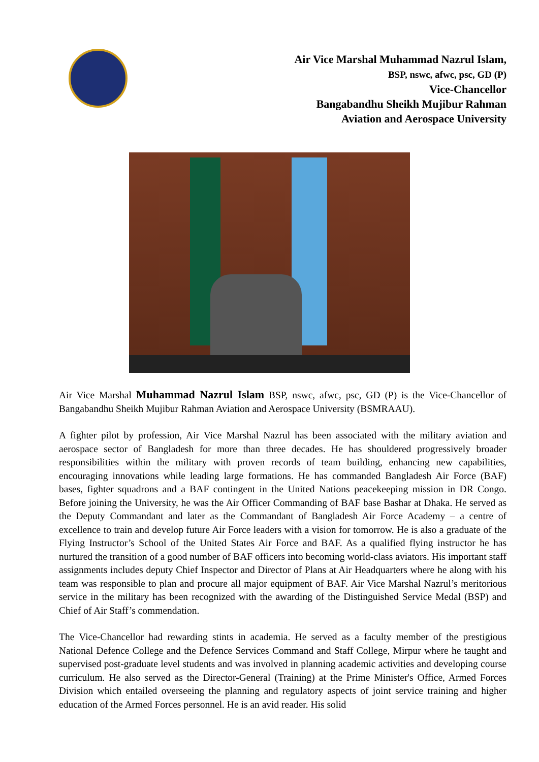Air Vice Marshal Muhammad Nazrul Islam,
BSP, nswc, afwc, psc, GD (P)
Vice-Chancellor
Bangabandhu Sheikh Mujibur Rahman
Aviation and Aerospace University
Air Vice Marshal Muhammad Nazrul Islam BSP, nswc, afwc, psc, GD (P) is the Vice-Chancellor of Bangabandhu Sheikh Mujibur Rahman Aviation and Aerospace University (BSMRAAU).
A fighter pilot by profession, Air Vice Marshal Nazrul has been associated with the military aviation and aerospace sector of Bangladesh for more than three decades. He has shouldered progressively broader responsibilities within the military with proven records of team building, enhancing new capabilities, encouraging innovations while leading large formations. He has commanded Bangladesh Air Force (BAF) bases, fighter squadrons and a BAF contingent in the United Nations peacekeeping mission in DR Congo. Before joining the University, he was the Air Officer Commanding of BAF base Bashar at Dhaka. He served as the Deputy Commandant and later as the Commandant of Bangladesh Air Force Academy – a centre of excellence to train and develop future Air Force leaders with a vision for tomorrow. He is also a graduate of the Flying Instructor’s School of the United States Air Force and BAF. As a qualified flying instructor he has nurtured the transition of a good number of BAF officers into becoming world-class aviators. His important staff assignments includes deputy Chief Inspector and Director of Plans at Air Headquarters where he along with his team was responsible to plan and procure all major equipment of BAF. Air Vice Marshal Nazrul’s meritorious service in the military has been recognized with the awarding of the Distinguished Service Medal (BSP) and Chief of Air Staff’s commendation.
The Vice-Chancellor had rewarding stints in academia. He served as a faculty member of the prestigious National Defence College and the Defence Services Command and Staff College, Mirpur where he taught and supervised post-graduate level students and was involved in planning academic activities and developing course curriculum. He also served as the Director-General (Training) at the Prime Minister's Office, Armed Forces Division which entailed overseeing the planning and regulatory aspects of joint service training and higher education of the Armed Forces personnel. He is an avid reader. His solid